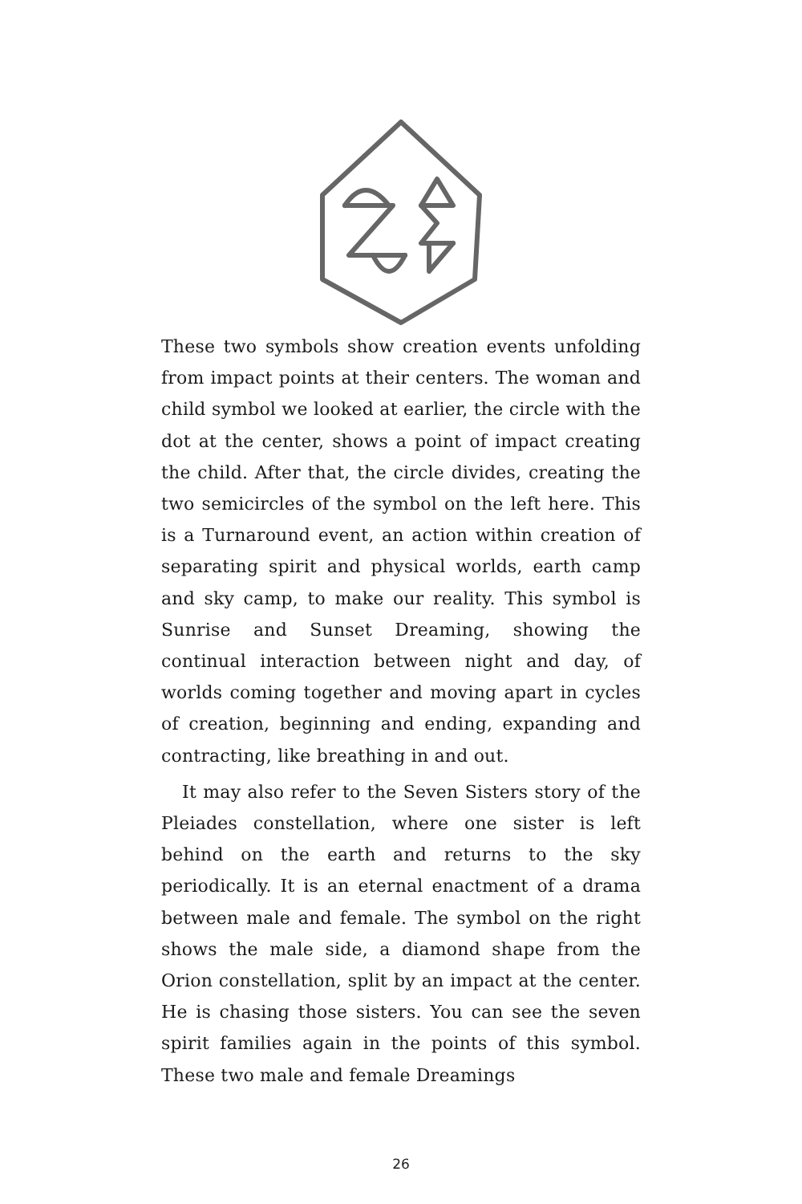These two symbols show creation events unfolding from impact points at their centers. The woman and child symbol we looked at earlier, the circle with the dot at the center, shows a point of impact creating the child. After that, the circle divides, creating the two semicircles of the symbol on the left here. This is a Turnaround event, an action within creation of separating spirit and physical worlds, earth camp and sky camp, to make our reality. This symbol is Sunrise and Sunset Dreaming, showing the continual interaction between night and day, of worlds coming together and moving apart in cycles of creation, beginning and ending, expanding and contracting, like breathing in and out.
It may also refer to the Seven Sisters story of the Pleiades constellation, where one sister is left behind on the earth and returns to the sky periodically. It is an eternal enactment of a drama between male and female. The symbol on the right shows the male side, a diamond shape from the Orion constellation, split by an impact at the center. He is chasing those sisters. You can see the seven spirit families again in the points of this symbol. These two male and female Dreamings
26